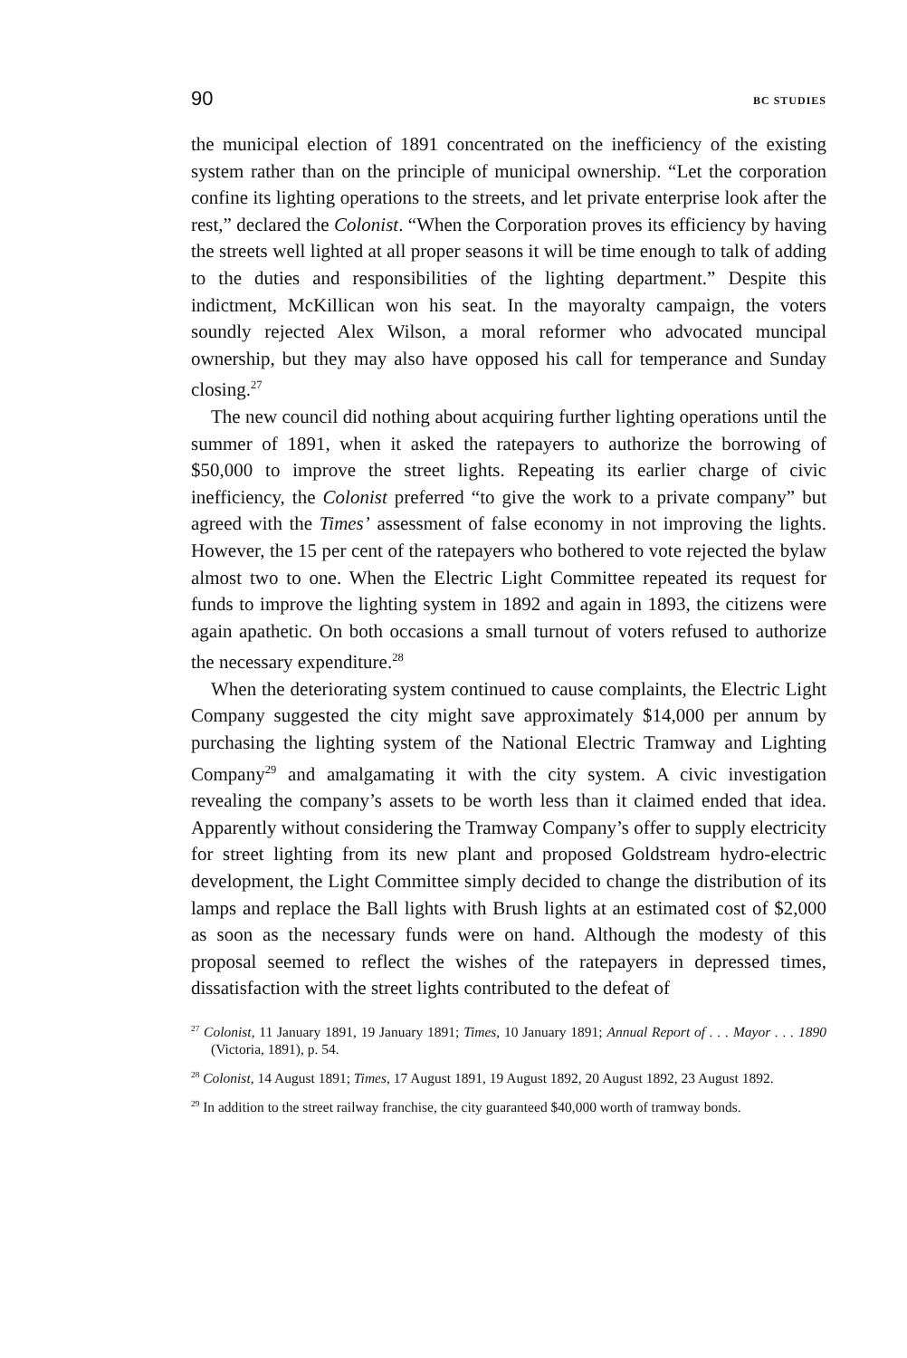90 BC STUDIES
the municipal election of 1891 concentrated on the inefficiency of the existing system rather than on the principle of municipal ownership. “Let the corporation confine its lighting operations to the streets, and let private enterprise look after the rest,” declared the Colonist. “When the Corporation proves its efficiency by having the streets well lighted at all proper seasons it will be time enough to talk of adding to the duties and responsibilities of the lighting department.” Despite this indictment, McKillican won his seat. In the mayoralty campaign, the voters soundly rejected Alex Wilson, a moral reformer who advocated muncipal ownership, but they may also have opposed his call for temperance and Sunday closing.<sup>27</sup>
The new council did nothing about acquiring further lighting operations until the summer of 1891, when it asked the ratepayers to authorize the borrowing of $50,000 to improve the street lights. Repeating its earlier charge of civic inefficiency, the Colonist preferred “to give the work to a private company” but agreed with the Times’ assessment of false economy in not improving the lights. However, the 15 per cent of the ratepayers who bothered to vote rejected the bylaw almost two to one. When the Electric Light Committee repeated its request for funds to improve the lighting system in 1892 and again in 1893, the citizens were again apathetic. On both occasions a small turnout of voters refused to authorize the necessary expenditure.<sup>28</sup>
When the deteriorating system continued to cause complaints, the Electric Light Company suggested the city might save approximately $14,000 per annum by purchasing the lighting system of the National Electric Tramway and Lighting Company<sup>29</sup> and amalgamating it with the city system. A civic investigation revealing the company’s assets to be worth less than it claimed ended that idea. Apparently without considering the Tramway Company’s offer to supply electricity for street lighting from its new plant and proposed Goldstream hydro-electric development, the Light Committee simply decided to change the distribution of its lamps and replace the Ball lights with Brush lights at an estimated cost of $2,000 as soon as the necessary funds were on hand. Although the modesty of this proposal seemed to reflect the wishes of the ratepayers in depressed times, dissatisfaction with the street lights contributed to the defeat of
<sup>27</sup> Colonist, 11 January 1891, 19 January 1891; Times, 10 January 1891; Annual Report of . . . Mayor . . . 1890 (Victoria, 1891), p. 54.
<sup>28</sup> Colonist, 14 August 1891; Times, 17 August 1891, 19 August 1892, 20 August 1892, 23 August 1892.
<sup>29</sup> In addition to the street railway franchise, the city guaranteed $40,000 worth of tramway bonds.